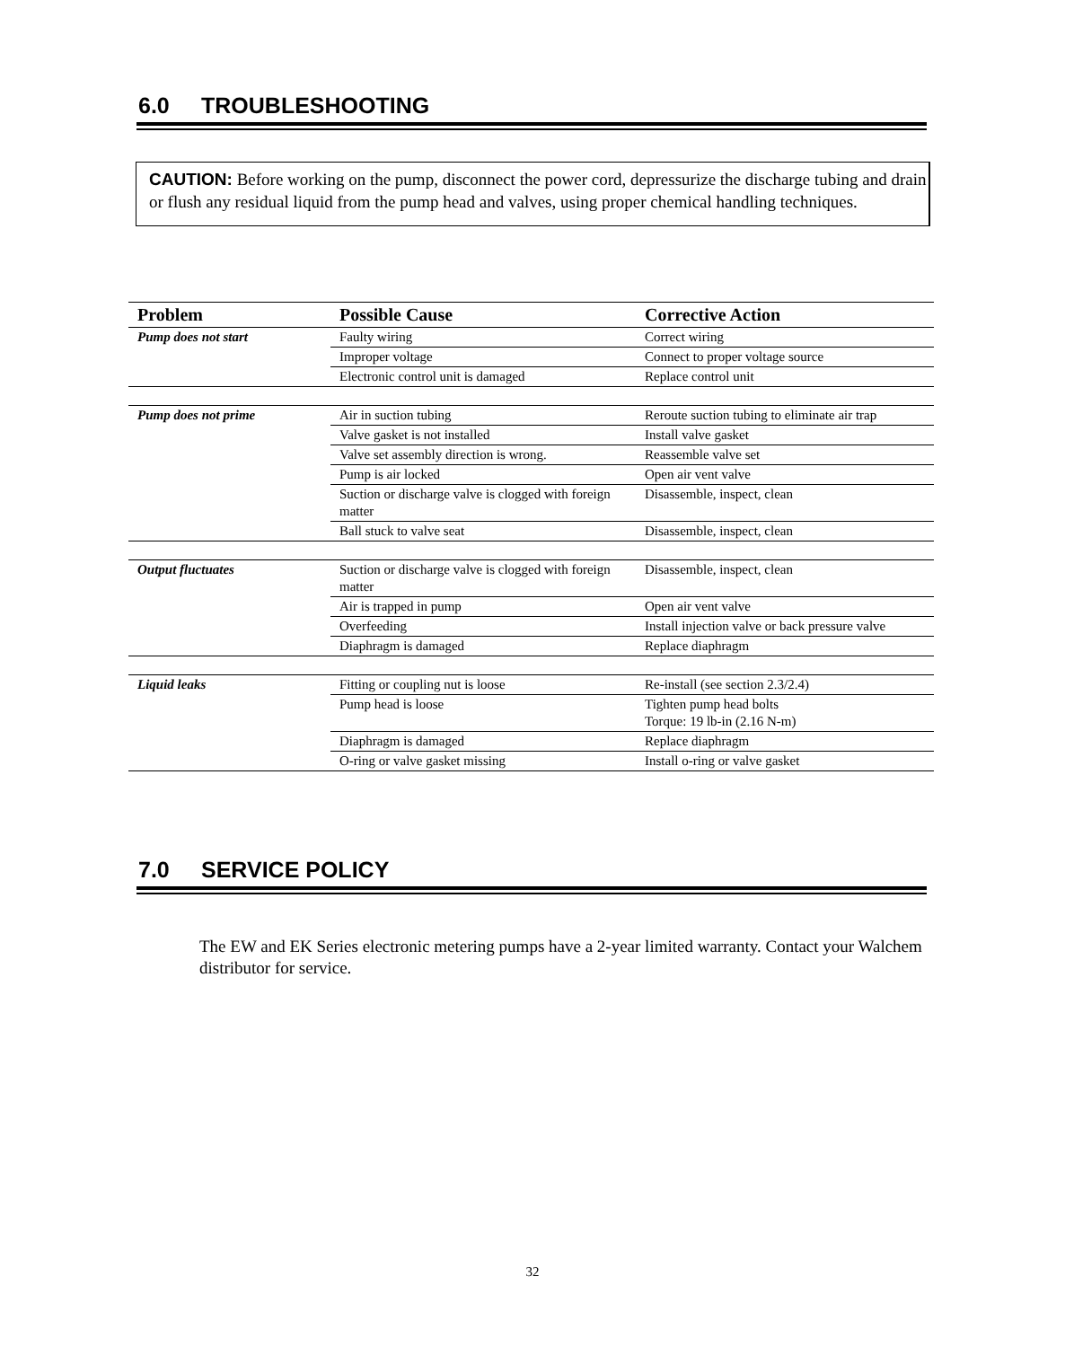6.0 TROUBLESHOOTING
CAUTION: Before working on the pump, disconnect the power cord, depressurize the discharge tubing and drain or flush any residual liquid from the pump head and valves, using proper chemical handling techniques.
| Problem | Possible Cause | Corrective Action |
| --- | --- | --- |
| Pump does not start | Faulty wiring | Correct wiring |
| | Improper voltage | Connect to proper voltage source |
| | Electronic control unit is damaged | Replace control unit |
| Pump does not prime | Air in suction tubing | Reroute suction tubing to eliminate air trap |
| | Valve gasket is not installed | Install valve gasket |
| | Valve set assembly direction is wrong. | Reassemble valve set |
| | Pump is air locked | Open air vent valve |
| | Suction or discharge valve is clogged with foreign matter | Disassemble, inspect, clean |
| | Ball stuck to valve seat | Disassemble, inspect, clean |
| Output fluctuates | Suction or discharge valve is clogged with foreign matter | Disassemble, inspect, clean |
| | Air is trapped in pump | Open air vent valve |
| | Overfeeding | Install injection valve or back pressure valve |
| | Diaphragm is damaged | Replace diaphragm |
| Liquid leaks | Fitting or coupling nut is loose | Re-install (see section 2.3/2.4) |
| | Pump head is loose | Tighten pump head bolts Torque: 19 lb-in (2.16 N-m) |
| | Diaphragm is damaged | Replace diaphragm |
| | O-ring or valve gasket missing | Install o-ring or valve gasket |
7.0 SERVICE POLICY
The EW and EK Series electronic metering pumps have a 2-year limited warranty. Contact your Walchem distributor for service.
32